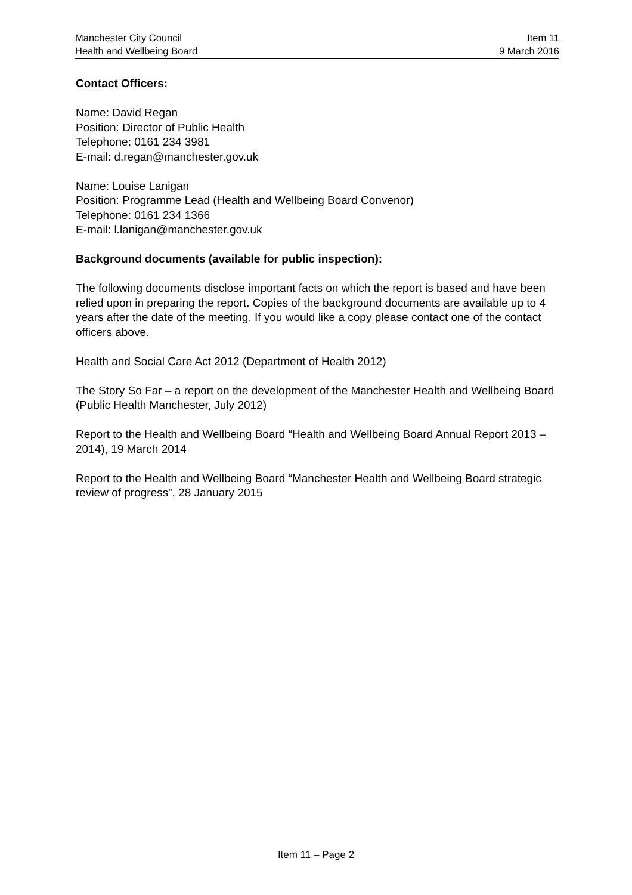Manchester City Council
Health and Wellbeing Board
Item 11
9 March 2016
Contact Officers:
Name: David Regan
Position: Director of Public Health
Telephone: 0161 234 3981
E-mail: d.regan@manchester.gov.uk
Name: Louise Lanigan
Position: Programme Lead (Health and Wellbeing Board Convenor)
Telephone: 0161 234 1366
E-mail: l.lanigan@manchester.gov.uk
Background documents (available for public inspection):
The following documents disclose important facts on which the report is based and have been relied upon in preparing the report. Copies of the background documents are available up to 4 years after the date of the meeting. If you would like a copy please contact one of the contact officers above.
Health and Social Care Act 2012 (Department of Health 2012)
The Story So Far – a report on the development of the Manchester Health and Wellbeing Board (Public Health Manchester, July 2012)
Report to the Health and Wellbeing Board “Health and Wellbeing Board Annual Report 2013 – 2014), 19 March 2014
Report to the Health and Wellbeing Board “Manchester Health and Wellbeing Board strategic review of progress”, 28 January 2015
Item 11 – Page 2